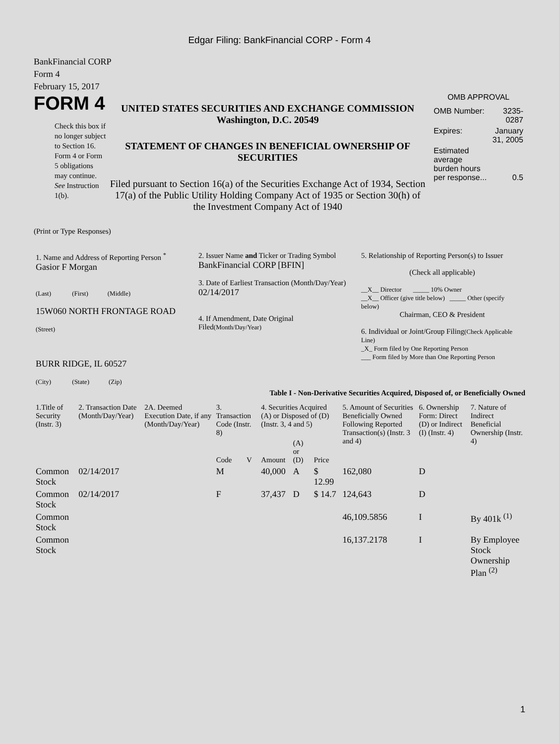Edgar Filing: BankFinancial CORP - Form 4
BankFinancial CORP
Form 4
February 15, 2017
FORM 4
Check this box if no longer subject to Section 16. Form 4 or Form 5 obligations may continue. See Instruction 1(b).
UNITED STATES SECURITIES AND EXCHANGE COMMISSION
Washington, D.C. 20549
STATEMENT OF CHANGES IN BENEFICIAL OWNERSHIP OF SECURITIES
Filed pursuant to Section 16(a) of the Securities Exchange Act of 1934, Section 17(a) of the Public Utility Holding Company Act of 1935 or Section 30(h) of the Investment Company Act of 1940
OMB APPROVAL
| OMB Number: | 3235-0287 |
| Expires: | January 31, 2005 |
| Estimated average burden hours per response... | 0.5 |
(Print or Type Responses)
| 1. Name and Address of Reporting Person <sup>*</sup> Gasior F Morgan (Last) (First) (Middle) 15W060 NORTH FRONTAGE ROAD (Street) BURR RIDGE, IL 60527 (City) (State) (Zip) | 2. Issuer Name and Ticker or Trading Symbol BankFinancial CORP [BFIN] 3. Date of Earliest Transaction (Month/Day/Year) 02/14/2017 4. If Amendment, Date Original Filed (Month/Day/Year) | 5. Relationship of Reporting Person(s) to Issuer (Check all applicable) __X__ Director _____ 10% Owner __X__ Officer (give title below) _____ Other (specify below) Chairman, CEO & President 6. Individual or Joint/Group Filing (Check Applicable Line) _X_ Form filed by One Reporting Person ___ Form filed by More than One Reporting Person |
Table I - Non-Derivative Securities Acquired, Disposed of, or Beneficially Owned
| 1.Title of Security (Instr. 3) | 2. Transaction Date (Month/Day/Year) | 2A. Deemed Execution Date, if any (Month/Day/Year) | 3. Transaction Code (Instr. 8) | | 4. Securities Acquired (A) or Disposed of (D) (Instr. 3, 4 and 5) | | | 5. Amount of Securities Beneficially Owned Following Reported Transaction(s) (Instr. 3 and 4) | 6. Ownership Form: Direct (D) or Indirect (I) (Instr. 4) | 7. Nature of Indirect Beneficial Ownership (Instr. 4) |
| --- | --- | --- | --- | --- | --- | --- | --- | --- | --- | --- |
| | | | Code | V | Amount | (A) or (D) | Price | | | |
| Common Stock | 02/14/2017 | | M | | 40,000 | A | $ 12.99 | 162,080 | D | |
| Common Stock | 02/14/2017 | | F | | 37,437 | D | $ 14.7 | 124,643 | D | |
| Common Stock | | | | | | | | 46,109.5856 | I | By 401k <sup>(1)</sup> |
| Common Stock | | | | | | | | 16,137.2178 | I | By Employee Stock Ownership Plan <sup>(2)</sup> |
1